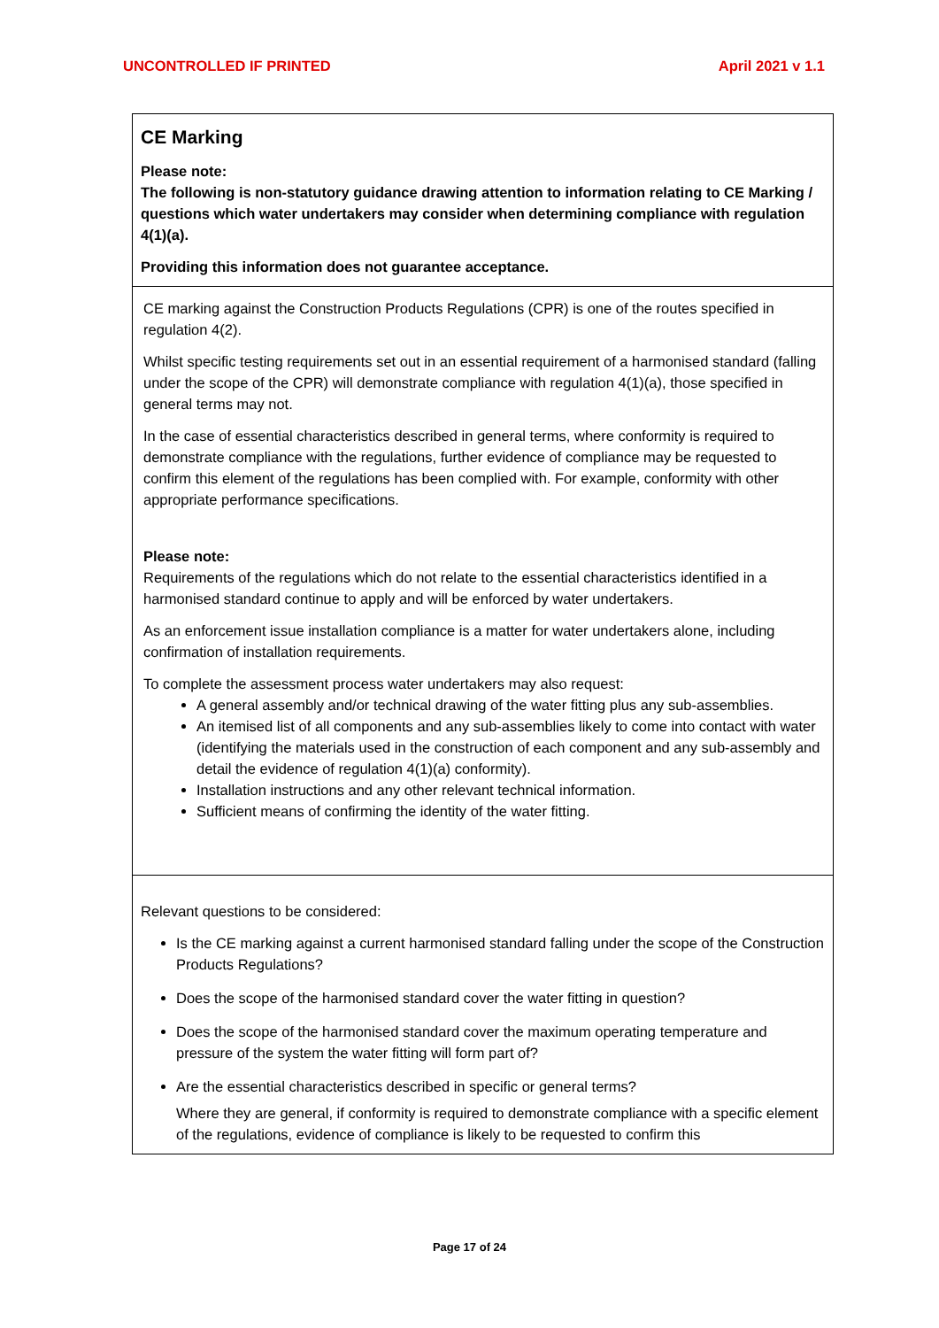UNCONTROLLED IF PRINTED April 2021 v 1.1
CE Marking
Please note:
The following is non-statutory guidance drawing attention to information relating to CE Marking / questions which water undertakers may consider when determining compliance with regulation 4(1)(a).
Providing this information does not guarantee acceptance.
CE marking against the Construction Products Regulations (CPR) is one of the routes specified in regulation 4(2).
Whilst specific testing requirements set out in an essential requirement of a harmonised standard (falling under the scope of the CPR) will demonstrate compliance with regulation 4(1)(a), those specified in general terms may not.
In the case of essential characteristics described in general terms, where conformity is required to demonstrate compliance with the regulations, further evidence of compliance may be requested to confirm this element of the regulations has been complied with. For example, conformity with other appropriate performance specifications.
Please note:
Requirements of the regulations which do not relate to the essential characteristics identified in a harmonised standard continue to apply and will be enforced by water undertakers.
As an enforcement issue installation compliance is a matter for water undertakers alone, including confirmation of installation requirements.
To complete the assessment process water undertakers may also request:
A general assembly and/or technical drawing of the water fitting plus any sub-assemblies.
An itemised list of all components and any sub-assemblies likely to come into contact with water (identifying the materials used in the construction of each component and any sub-assembly and detail the evidence of regulation 4(1)(a) conformity).
Installation instructions and any other relevant technical information.
Sufficient means of confirming the identity of the water fitting.
Relevant questions to be considered:
Is the CE marking against a current harmonised standard falling under the scope of the Construction Products Regulations?
Does the scope of the harmonised standard cover the water fitting in question?
Does the scope of the harmonised standard cover the maximum operating temperature and pressure of the system the water fitting will form part of?
Are the essential characteristics described in specific or general terms?
Where they are general, if conformity is required to demonstrate compliance with a specific element of the regulations, evidence of compliance is likely to be requested to confirm this
Page 17 of 24